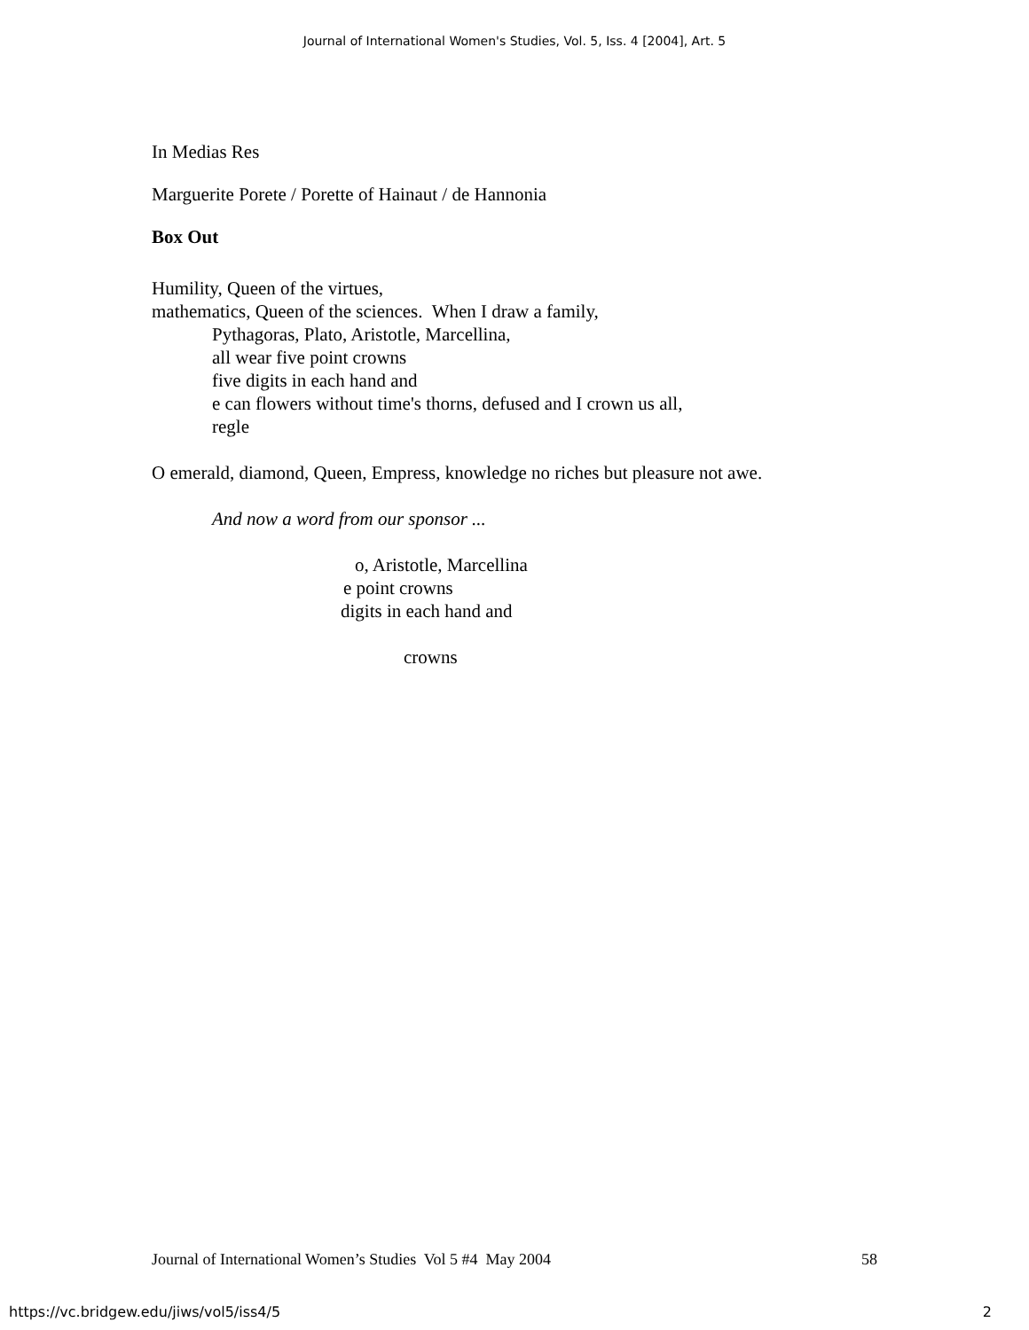Journal of International Women's Studies, Vol. 5, Iss. 4 [2004], Art. 5
In Medias Res
Marguerite Porete / Porette of Hainaut / de Hannonia
Box Out
Humility, Queen of the virtues,
mathematics, Queen of the sciences. When I draw a family,
Pythagoras, Plato, Aristotle, Marcellina,
all wear five point crowns
five digits in each hand and
e can flowers without time's thorns, defused and I crown us all,
regle
O emerald, diamond, Queen, Empress, knowledge no riches but pleasure not awe.
And now a word from our sponsor ...
o, Aristotle, Marcellina
e point crowns
digits in each hand and
crowns
Journal of International Women’s Studies Vol 5 #4 May 2004 58
https://vc.bridgew.edu/jiws/vol5/iss4/5 2